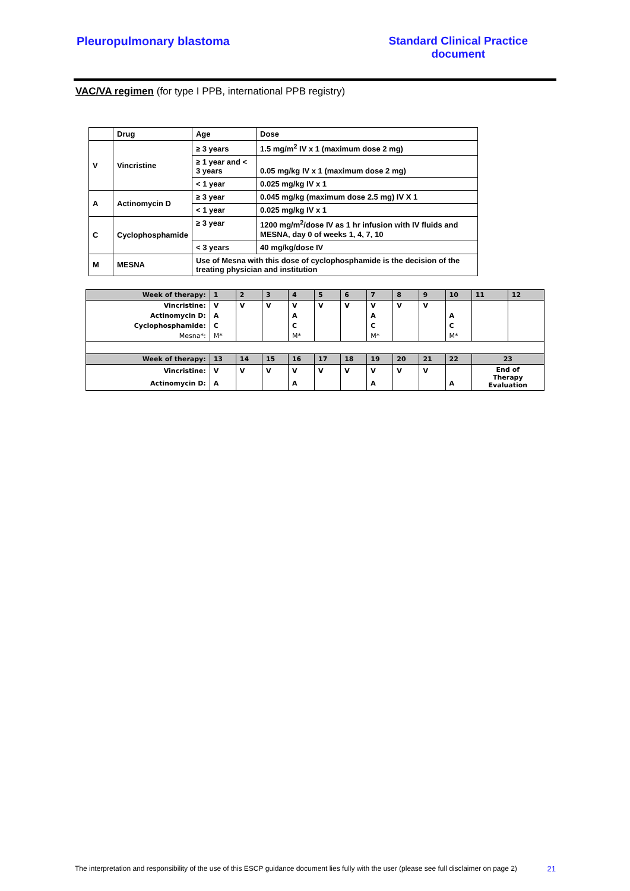Pleuropulmonary blastoma Standard Clinical Practice
document
VAC/VA regimen (for type I PPB, international PPB registry)
| | Drug | Age | Dose |
| V | Vincristine | ≥ 3 years | 1.5 mg/m<sup>2</sup> IV x 1 (maximum dose 2 mg) |
| | | ≥ 1 year and < 3 years | 0.05 mg/kg IV x 1 (maximum dose 2 mg) |
| | | < 1 year | 0.025 mg/kg IV x 1 |
| A | Actinomycin D | ≥ 3 year | 0.045 mg/kg (maximum dose 2.5 mg) IV X 1 |
| | | < 1 year | 0.025 mg/kg IV x 1 |
| C | Cyclophosphamide | ≥ 3 year | 1200 mg/m<sup>2</sup>/dose IV as 1 hr infusion with IV fluids and MESNA, day 0 of weeks 1, 4, 7, 10 |
| | | < 3 years | 40 mg/kg/dose IV |
| M | MESNA | Use of Mesna with this dose of cyclophosphamide is the decision of the treating physician and institution | |
| Week of therapy: | 1 | 2 | 3 | 4 | 5 | 6 | 7 | 8 | 9 | 10 | 11 | 12 |
| Vincristine: | V | V | V | V | V | V | V | V | V | | | |
| Actinomycin D: | A | | | A | | | A | | | A | | |
| Cyclophosphamide: | C | | | C | | | C | | | C | | |
| Mesna*: | M* | | | M* | | | M* | | | M* | | |
| Week of therapy: | 13 | 14 | 15 | 16 | 17 | 18 | 19 | 20 | 21 | 22 | 23 | |
| Vincristine: | V | V | V | V | V | V | V | V | V | | End of Therapy Evaluation | |
| Actinomycin D: | A | | | A | | | A | | | A | | |
The interpretation and responsibility of the use of this ESCP guidance document lies fully with the user (please see full disclaimer on page 2) 21